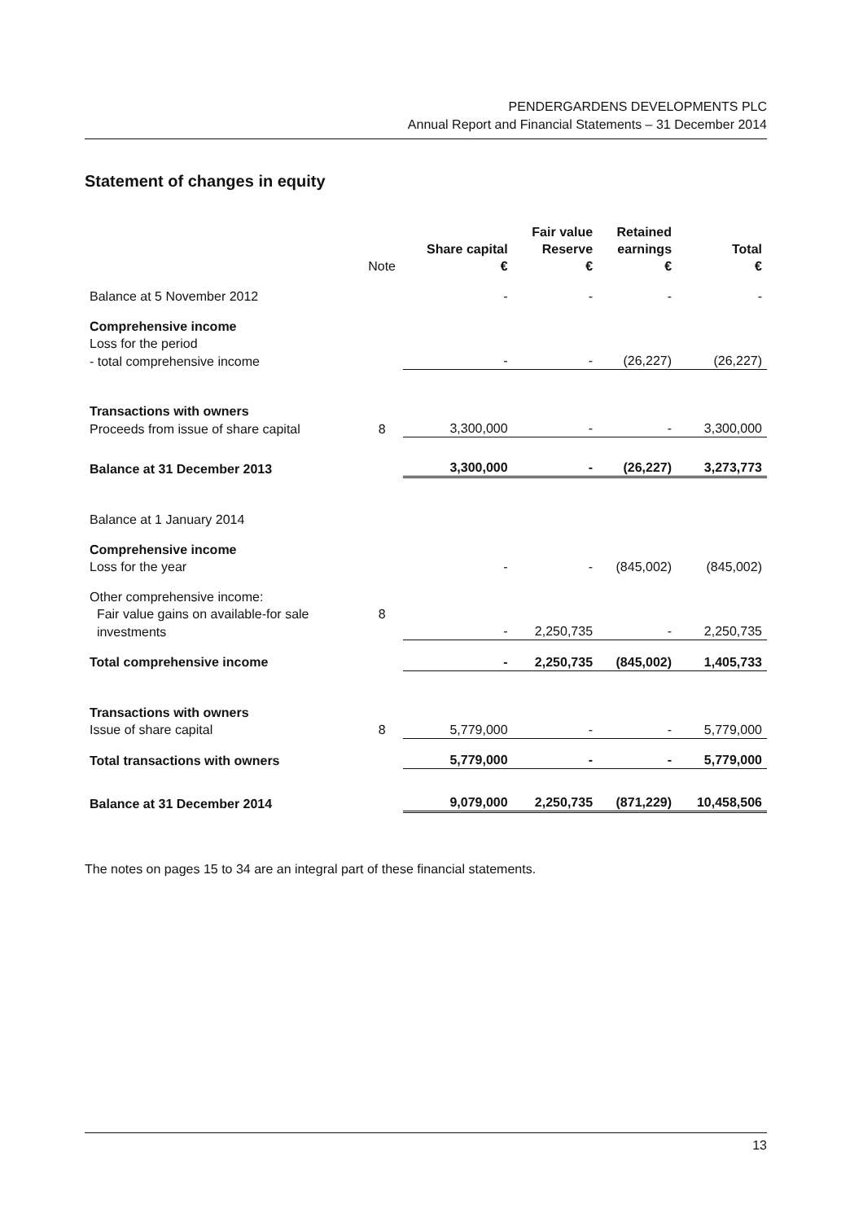PENDERGARDENS DEVELOPMENTS PLC
Annual Report and Financial Statements – 31 December 2014
Statement of changes in equity
| | Note | Share capital € | Fair value Reserve € | Retained earnings € | Total € |
| --- | --- | --- | --- | --- | --- |
| Balance at 5 November 2012 | | - | - | - | - |
| Comprehensive income | | | | | |
| Loss for the period | | | | | |
| - total comprehensive income | | - | - | (26,227) | (26,227) |
| Transactions with owners | | | | | |
| Proceeds from issue of share capital | 8 | 3,300,000 | - | - | 3,300,000 |
| Balance at 31 December 2013 | | 3,300,000 | - | (26,227) | 3,273,773 |
| Balance at 1 January 2014 | | | | | |
| Comprehensive income | | | | | |
| Loss for the year | | - | - | (845,002) | (845,002) |
| Other comprehensive income: | | | | | |
| Fair value gains on available-for sale | 8 | | | | |
| investments | | - | 2,250,735 | - | 2,250,735 |
| Total comprehensive income | | - | 2,250,735 | (845,002) | 1,405,733 |
| Transactions with owners | | | | | |
| Issue of share capital | 8 | 5,779,000 | - | - | 5,779,000 |
| Total transactions with owners | | 5,779,000 | - | - | 5,779,000 |
| Balance at 31 December 2014 | | 9,079,000 | 2,250,735 | (871,229) | 10,458,506 |
The notes on pages 15 to 34 are an integral part of these financial statements.
13